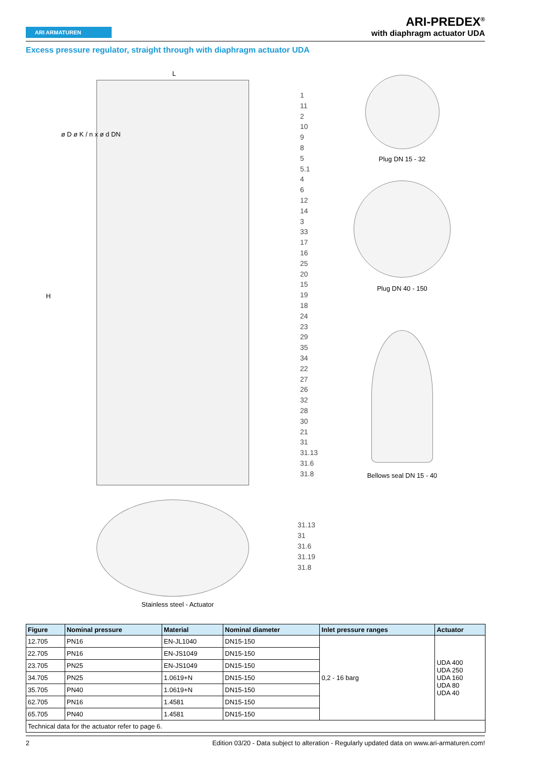ARI ARMATUREN
ARI-PREDEX<sup>®</sup>
with diaphragm actuator UDA
Excess pressure regulator, straight through with diaphragm actuator UDA
H
L
ø D ø K / n x ø d DN
1
11
2
10
9
8
5
5.1
4
6
12
14
3
33
17
16
25
20
15
19
18
24
23
29
35
34
22
27
26
32
28
30
21
31
31.13
31.6
31.8
31.13
31
31.6
31.19
31.8
Stainless steel - Actuator
Plug DN 15 - 32
Plug DN 40 - 150
Bellows seal DN 15 - 40
| Figure | Nominal pressure | Material | Nominal diameter | Inlet pressure ranges | Actuator |
| --- | --- | --- | --- | --- | --- |
| 12.705 | PN16 | EN-JL1040 | DN15-150 | 0,2 - 16 barg | UDA 400 UDA 250 UDA 160 UDA 80 UDA 40 |
| 22.705 | PN16 | EN-JS1049 | DN15-150 | | |
| 23.705 | PN25 | EN-JS1049 | DN15-150 | | |
| 34.705 | PN25 | 1.0619+N | DN15-150 | | |
| 35.705 | PN40 | 1.0619+N | DN15-150 | | |
| 62.705 | PN16 | 1.4581 | DN15-150 | | |
| 65.705 | PN40 | 1.4581 | DN15-150 | | |
| Technical data for the actuator refer to page 6. | | | | | |
2 Edition 03/20 - Data subject to alteration - Regularly updated data on www.ari-armaturen.com!